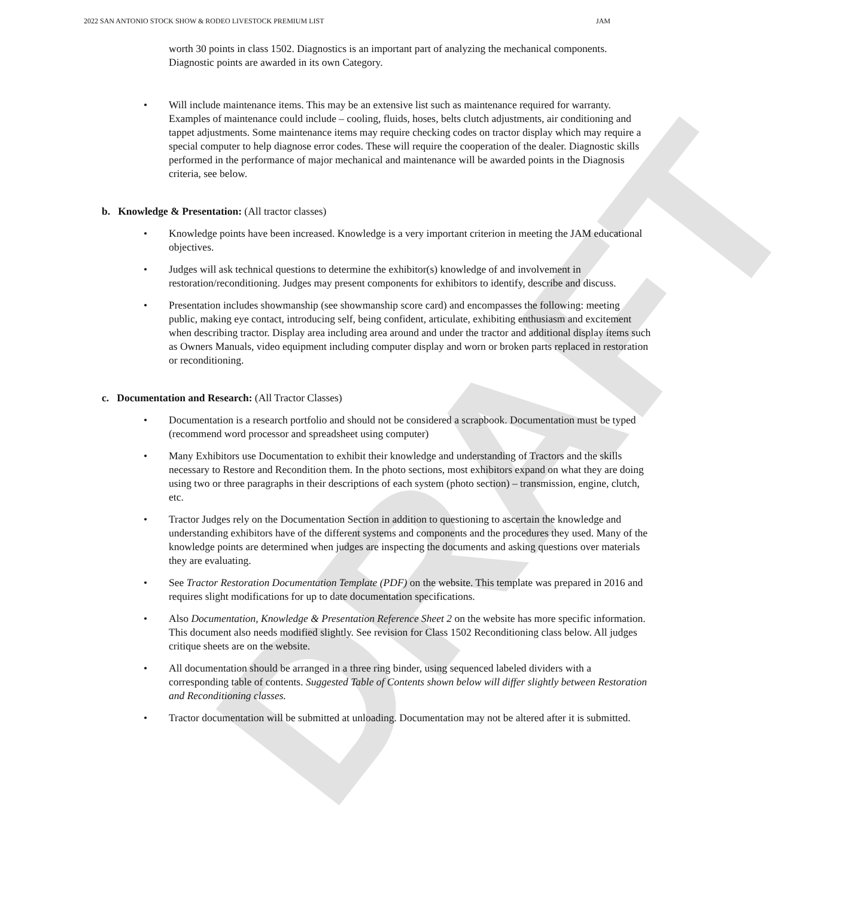DRAFT
2022 SAN ANTONIO STOCK SHOW & RODEO LIVESTOCK PREMIUM LIST JAM
worth 30 points in class 1502. Diagnostics is an important part of analyzing the mechanical components. Diagnostic points are awarded in its own Category.
Will include maintenance items. This may be an extensive list such as maintenance required for warranty. Examples of maintenance could include – cooling, fluids, hoses, belts clutch adjustments, air conditioning and tappet adjustments. Some maintenance items may require checking codes on tractor display which may require a special computer to help diagnose error codes. These will require the cooperation of the dealer. Diagnostic skills performed in the performance of major mechanical and maintenance will be awarded points in the Diagnosis criteria, see below.
b. Knowledge & Presentation: (All tractor classes)
Knowledge points have been increased. Knowledge is a very important criterion in meeting the JAM educational objectives.
Judges will ask technical questions to determine the exhibitor(s) knowledge of and involvement in restoration/reconditioning. Judges may present components for exhibitors to identify, describe and discuss.
Presentation includes showmanship (see showmanship score card) and encompasses the following: meeting public, making eye contact, introducing self, being confident, articulate, exhibiting enthusiasm and excitement when describing tractor. Display area including area around and under the tractor and additional display items such as Owners Manuals, video equipment including computer display and worn or broken parts replaced in restoration or reconditioning.
c. Documentation and Research: (All Tractor Classes)
Documentation is a research portfolio and should not be considered a scrapbook. Documentation must be typed (recommend word processor and spreadsheet using computer)
Many Exhibitors use Documentation to exhibit their knowledge and understanding of Tractors and the skills necessary to Restore and Recondition them. In the photo sections, most exhibitors expand on what they are doing using two or three paragraphs in their descriptions of each system (photo section) – transmission, engine, clutch, etc.
Tractor Judges rely on the Documentation Section in addition to questioning to ascertain the knowledge and understanding exhibitors have of the different systems and components and the procedures they used. Many of the knowledge points are determined when judges are inspecting the documents and asking questions over materials they are evaluating.
See Tractor Restoration Documentation Template (PDF) on the website. This template was prepared in 2016 and requires slight modifications for up to date documentation specifications.
Also Documentation, Knowledge & Presentation Reference Sheet 2 on the website has more specific information. This document also needs modified slightly. See revision for Class 1502 Reconditioning class below. All judges critique sheets are on the website.
All documentation should be arranged in a three ring binder, using sequenced labeled dividers with a corresponding table of contents. Suggested Table of Contents shown below will differ slightly between Restoration and Reconditioning classes.
Tractor documentation will be submitted at unloading. Documentation may not be altered after it is submitted.